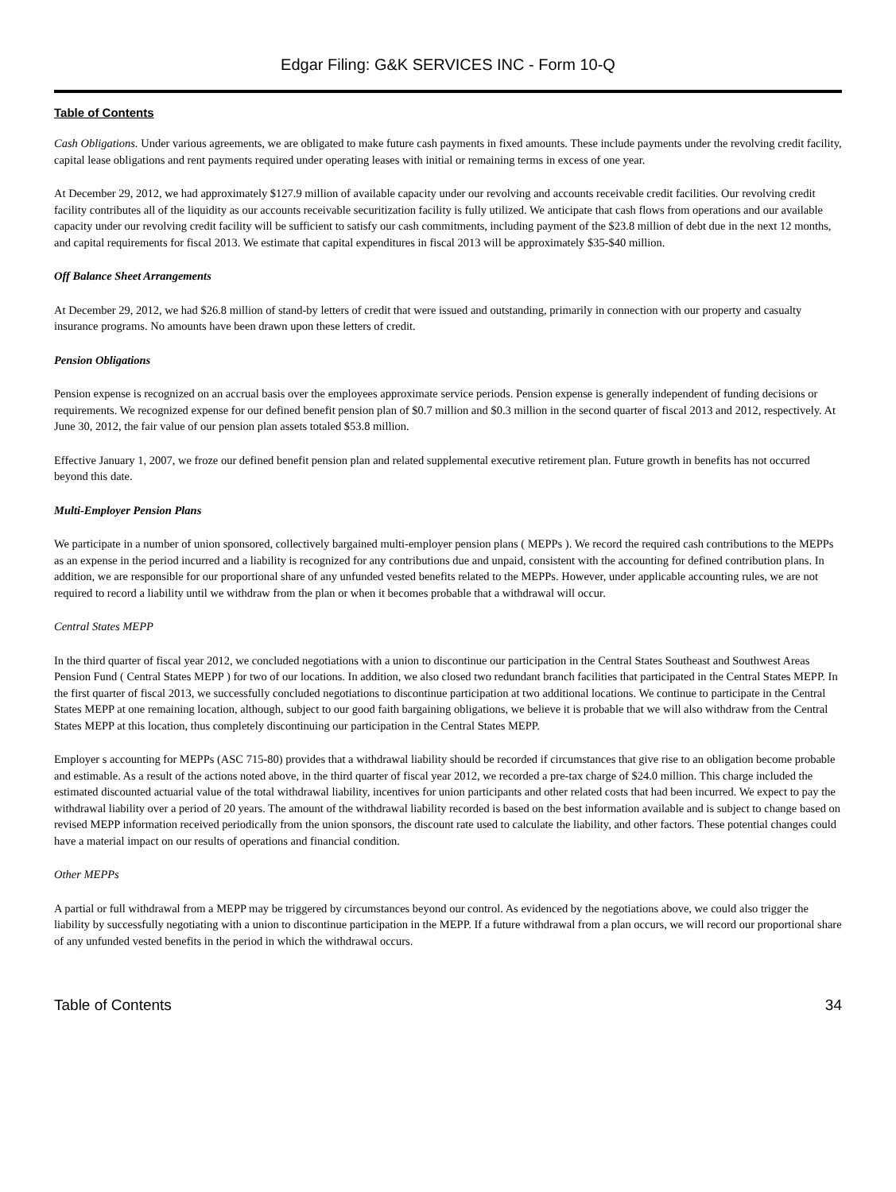Edgar Filing: G&K SERVICES INC - Form 10-Q
Table of Contents
Cash Obligations. Under various agreements, we are obligated to make future cash payments in fixed amounts. These include payments under the revolving credit facility, capital lease obligations and rent payments required under operating leases with initial or remaining terms in excess of one year.
At December 29, 2012, we had approximately $127.9 million of available capacity under our revolving and accounts receivable credit facilities. Our revolving credit facility contributes all of the liquidity as our accounts receivable securitization facility is fully utilized. We anticipate that cash flows from operations and our available capacity under our revolving credit facility will be sufficient to satisfy our cash commitments, including payment of the $23.8 million of debt due in the next 12 months, and capital requirements for fiscal 2013. We estimate that capital expenditures in fiscal 2013 will be approximately $35-$40 million.
Off Balance Sheet Arrangements
At December 29, 2012, we had $26.8 million of stand-by letters of credit that were issued and outstanding, primarily in connection with our property and casualty insurance programs. No amounts have been drawn upon these letters of credit.
Pension Obligations
Pension expense is recognized on an accrual basis over the employees approximate service periods. Pension expense is generally independent of funding decisions or requirements. We recognized expense for our defined benefit pension plan of $0.7 million and $0.3 million in the second quarter of fiscal 2013 and 2012, respectively. At June 30, 2012, the fair value of our pension plan assets totaled $53.8 million.
Effective January 1, 2007, we froze our defined benefit pension plan and related supplemental executive retirement plan. Future growth in benefits has not occurred beyond this date.
Multi-Employer Pension Plans
We participate in a number of union sponsored, collectively bargained multi-employer pension plans ( MEPPs ). We record the required cash contributions to the MEPPs as an expense in the period incurred and a liability is recognized for any contributions due and unpaid, consistent with the accounting for defined contribution plans. In addition, we are responsible for our proportional share of any unfunded vested benefits related to the MEPPs. However, under applicable accounting rules, we are not required to record a liability until we withdraw from the plan or when it becomes probable that a withdrawal will occur.
Central States MEPP
In the third quarter of fiscal year 2012, we concluded negotiations with a union to discontinue our participation in the Central States Southeast and Southwest Areas Pension Fund ( Central States MEPP ) for two of our locations. In addition, we also closed two redundant branch facilities that participated in the Central States MEPP. In the first quarter of fiscal 2013, we successfully concluded negotiations to discontinue participation at two additional locations. We continue to participate in the Central States MEPP at one remaining location, although, subject to our good faith bargaining obligations, we believe it is probable that we will also withdraw from the Central States MEPP at this location, thus completely discontinuing our participation in the Central States MEPP.
Employer s accounting for MEPPs (ASC 715-80) provides that a withdrawal liability should be recorded if circumstances that give rise to an obligation become probable and estimable. As a result of the actions noted above, in the third quarter of fiscal year 2012, we recorded a pre-tax charge of $24.0 million. This charge included the estimated discounted actuarial value of the total withdrawal liability, incentives for union participants and other related costs that had been incurred. We expect to pay the withdrawal liability over a period of 20 years. The amount of the withdrawal liability recorded is based on the best information available and is subject to change based on revised MEPP information received periodically from the union sponsors, the discount rate used to calculate the liability, and other factors. These potential changes could have a material impact on our results of operations and financial condition.
Other MEPPs
A partial or full withdrawal from a MEPP may be triggered by circumstances beyond our control. As evidenced by the negotiations above, we could also trigger the liability by successfully negotiating with a union to discontinue participation in the MEPP. If a future withdrawal from a plan occurs, we will record our proportional share of any unfunded vested benefits in the period in which the withdrawal occurs.
Table of Contents 34